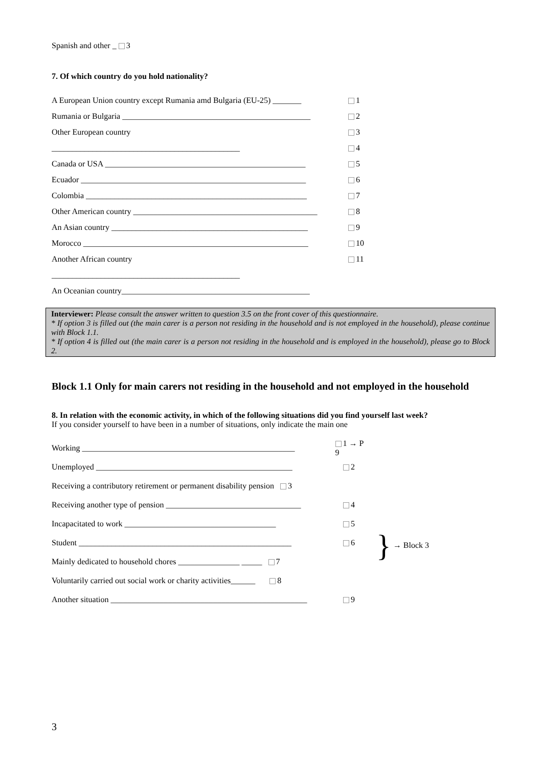Spanish and other _ 3
7. Of which country do you hold nationality?
A European Union country except Rumania amd Bulgaria (EU-25) _______ 1
Rumania or Bulgaria ______________________________________________ 2
Other European country 3
______________________________________________ 4
Canada or USA _________________________________________________ 5
Ecuador _______________________________________________________ 6
Colombia ______________________________________________________ 7
Other American country _____________________________________________ 8
An Asian country ________________________________________________ 9
Morocco _______________________________________________________ 10
Another African country 11
______________________________________________
An Oceanian country______________________________________________
Interviewer: Please consult the answer written to question 3.5 on the front cover of this questionnaire.
* If option 3 is filled out (the main carer is a person not residing in the household and is not employed in the household), please continue with Block 1.1.
* If option 4 is filled out (the main carer is a person not residing in the household and is employed in the household), please go to Block 2.
Block 1.1 Only for main carers not residing in the household and not employed in the household
8. In relation with the economic activity, in which of the following situations did you find yourself last week?
If you consider yourself to have been in a number of situations, only indicate the main one
Working ____________________________________________________ 1 → P 9
Unemployed ________________________________________________ 2
Receiving a contributory retirement or permanent disability pension 3
Receiving another type of pension _________________________________ 4
Incapacitated to work _____________________________________ 5
Student ____________________________________________________ 6
Mainly dedicated to household chores _______________ _____ 7
Voluntarily carried out social work or charity activities______ 8
Another situation ________________________________________________ 9
} → Block 3
3